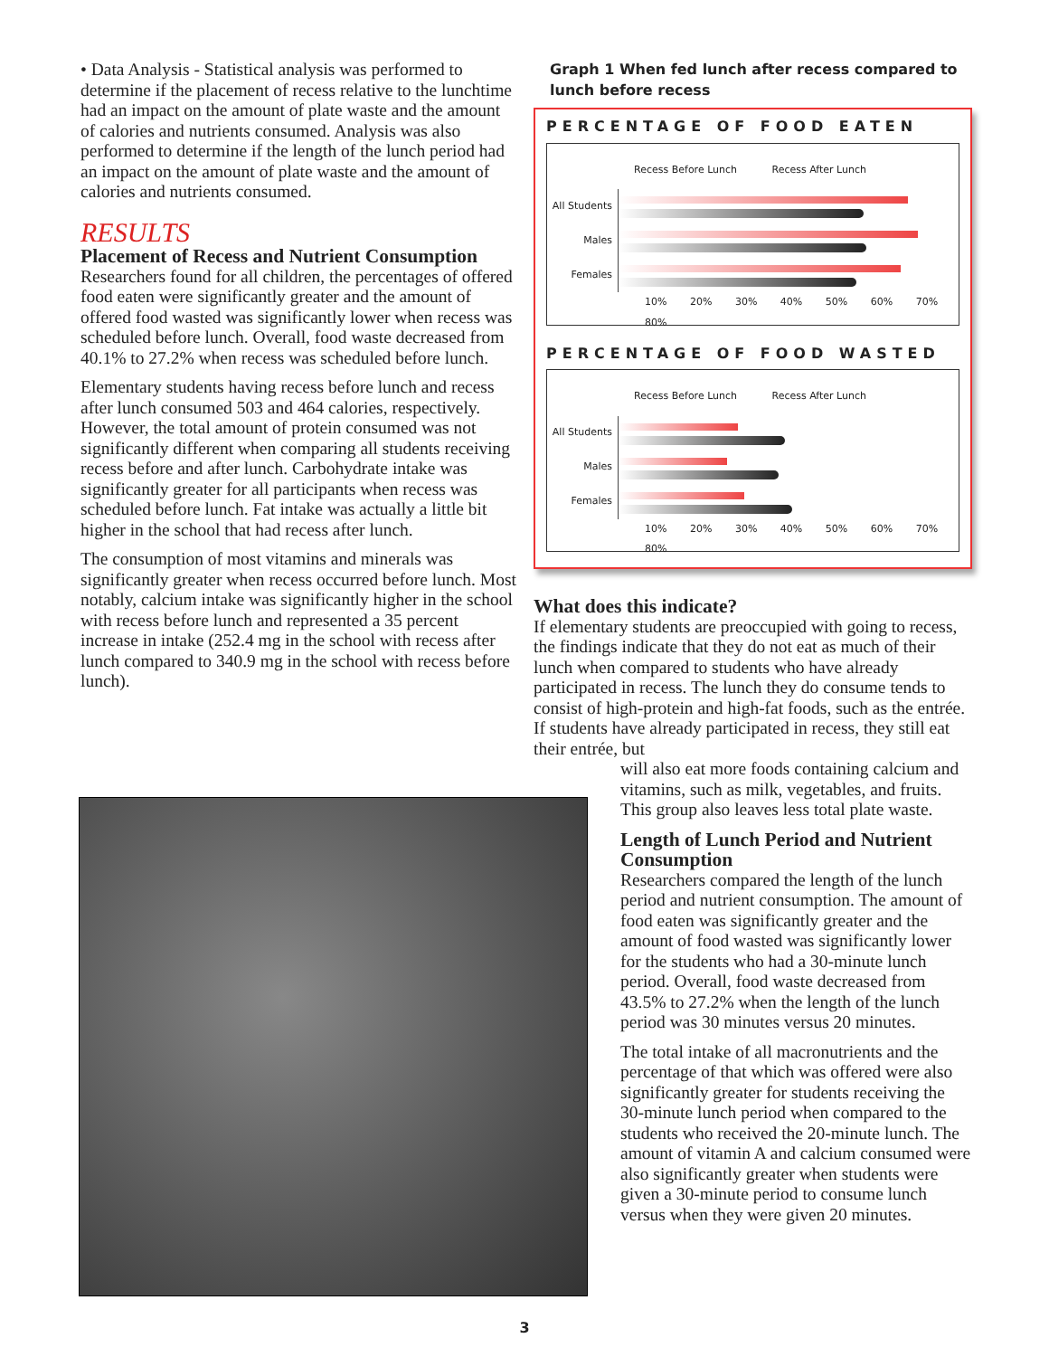• Data Analysis - Statistical analysis was performed to determine if the placement of recess relative to the lunchtime had an impact on the amount of plate waste and the amount of calories and nutrients consumed. Analysis was also performed to determine if the length of the lunch period had an impact on the amount of plate waste and the amount of calories and nutrients consumed.
RESULTS
Placement of Recess and Nutrient Consumption
Researchers found for all children, the percentages of offered food eaten were significantly greater and the amount of offered food wasted was significantly lower when recess was scheduled before lunch. Overall, food waste decreased from 40.1% to 27.2% when recess was scheduled before lunch.
Elementary students having recess before lunch and recess after lunch consumed 503 and 464 calories, respectively. However, the total amount of protein consumed was not significantly different when comparing all students receiving recess before and after lunch. Carbohydrate intake was significantly greater for all participants when recess was scheduled before lunch. Fat intake was actually a little bit higher in the school that had recess after lunch.
The consumption of most vitamins and minerals was significantly greater when recess occurred before lunch. Most notably, calcium intake was significantly higher in the school with recess before lunch and represented a 35 percent increase in intake (252.4 mg in the school with recess after lunch compared to 340.9 mg in the school with recess before lunch).
Graph 1 When fed lunch after recess compared to lunch before recess
PERCENTAGE OF FOOD EATEN
Recess Before Lunch Recess After Lunch
All Students
Males
Females
10% 20% 30% 40% 50% 60% 70% 80%
PERCENTAGE OF FOOD WASTED
Recess Before Lunch Recess After Lunch
All Students
Males
Females
10% 20% 30% 40% 50% 60% 70% 80%
What does this indicate?
If elementary students are preoccupied with going to recess, the findings indicate that they do not eat as much of their lunch when compared to students who have already participated in recess. The lunch they do consume tends to consist of high-protein and high-fat foods, such as the entrée. If students have already participated in recess, they still eat their entrée, but
will also eat more foods containing calcium and vitamins, such as milk, vegetables, and fruits. This group also leaves less total plate waste.
Length of Lunch Period and Nutrient Consumption
Researchers compared the length of the lunch period and nutrient consumption. The amount of food eaten was significantly greater and the amount of food wasted was significantly lower for the students who had a 30-minute lunch period. Overall, food waste decreased from 43.5% to 27.2% when the length of the lunch period was 30 minutes versus 20 minutes.
The total intake of all macronutrients and the percentage of that which was offered were also significantly greater for students receiving the 30-minute lunch period when compared to the students who received the 20-minute lunch. The amount of vitamin A and calcium consumed were also significantly greater when students were given a 30-minute period to consume lunch versus when they were given 20 minutes.
3